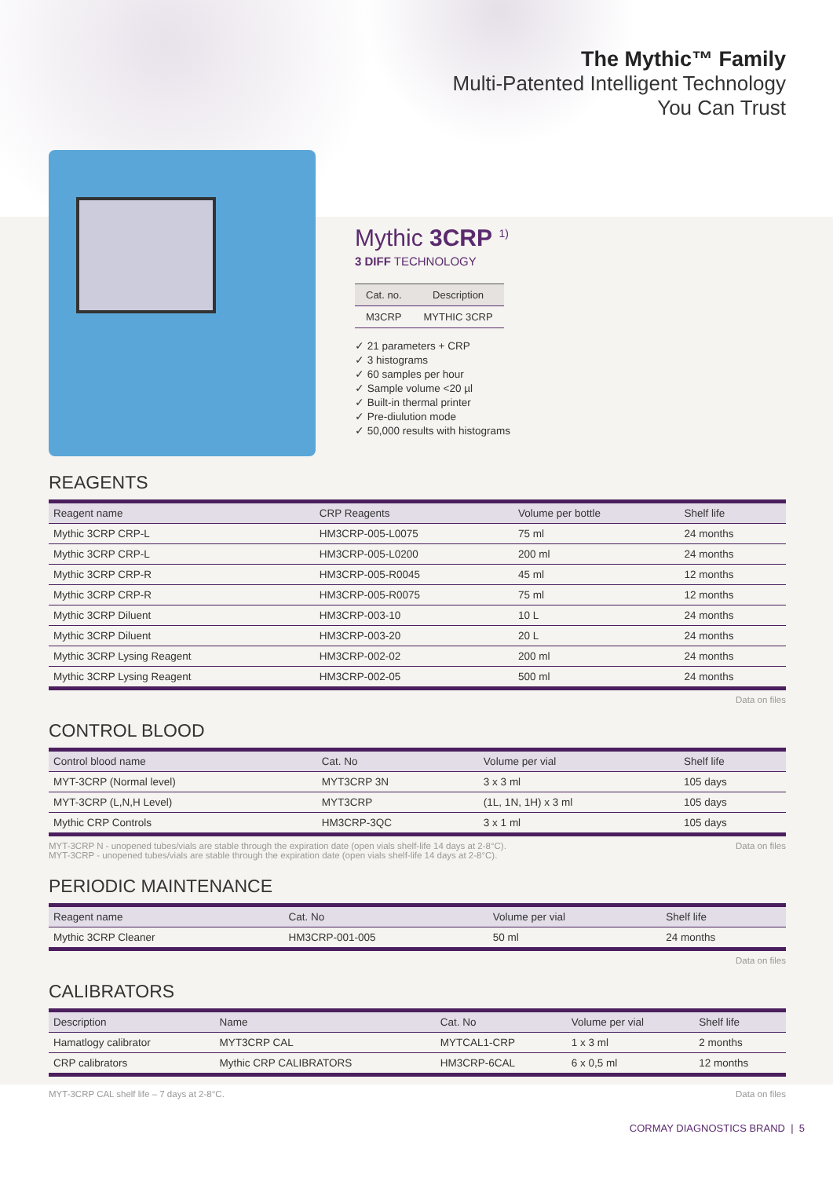The Mythic™ Family
Multi-Patented Intelligent Technology
You Can Trust
Mythic 3CRP <sup>1)</sup>
3 DIFF TECHNOLOGY
| Cat. no. | Description |
| --- | --- |
| M3CRP | MYTHIC 3CRP |
✓ 21 parameters + CRP
✓ 3 histograms
✓ 60 samples per hour
✓ Sample volume <20 µl
✓ Built-in thermal printer
✓ Pre-diulution mode
✓ 50,000 results with histograms
REAGENTS
| Reagent name | CRP Reagents | Volume per bottle | Shelf life |
| --- | --- | --- | --- |
| Mythic 3CRP CRP-L | HM3CRP-005-L0075 | 75 ml | 24 months |
| Mythic 3CRP CRP-L | HM3CRP-005-L0200 | 200 ml | 24 months |
| Mythic 3CRP CRP-R | HM3CRP-005-R0045 | 45 ml | 12 months |
| Mythic 3CRP CRP-R | HM3CRP-005-R0075 | 75 ml | 12 months |
| Mythic 3CRP Diluent | HM3CRP-003-10 | 10 L | 24 months |
| Mythic 3CRP Diluent | HM3CRP-003-20 | 20 L | 24 months |
| Mythic 3CRP Lysing Reagent | HM3CRP-002-02 | 200 ml | 24 months |
| Mythic 3CRP Lysing Reagent | HM3CRP-002-05 | 500 ml | 24 months |
Data on files
CONTROL BLOOD
| Control blood name | Cat. No | Volume per vial | Shelf life |
| --- | --- | --- | --- |
| MYT-3CRP (Normal level) | MYT3CRP 3N | 3 x 3 ml | 105 days |
| MYT-3CRP (L,N,H Level) | MYT3CRP | (1L, 1N, 1H) x 3 ml | 105 days |
| Mythic CRP Controls | HM3CRP-3QC | 3 x 1 ml | 105 days |
MYT-3CRP N - unopened tubes/vials are stable through the expiration date (open vials shelf-life 14 days at 2-8°C).
MYT-3CRP - unopened tubes/vials are stable through the expiration date (open vials shelf-life 14 days at 2-8°C). Data on files
PERIODIC MAINTENANCE
| Reagent name | Cat. No | Volume per vial | Shelf life |
| --- | --- | --- | --- |
| Mythic 3CRP Cleaner | HM3CRP-001-005 | 50 ml | 24 months |
Data on files
CALIBRATORS
| Description | Name | Cat. No | Volume per vial | Shelf life |
| --- | --- | --- | --- | --- |
| Hamatlogy calibrator | MYT3CRP CAL | MYTCAL1-CRP | 1 x 3 ml | 2 months |
| CRP calibrators | Mythic CRP CALIBRATORS | HM3CRP-6CAL | 6 x 0,5 ml | 12 months |
MYT-3CRP CAL shelf life – 7 days at 2-8°C. Data on files
CORMAY DIAGNOSTICS BRAND | 5